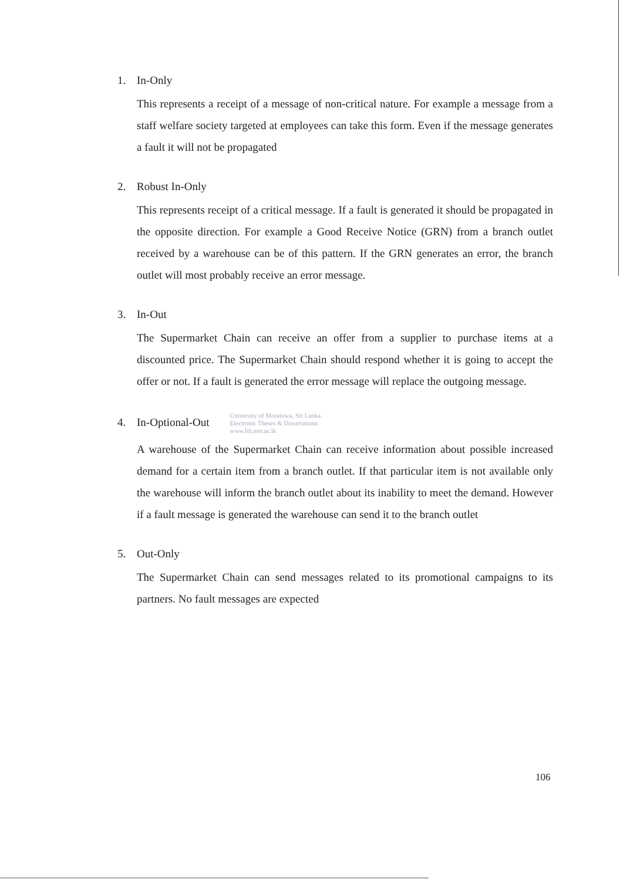1. In-Only
This represents a receipt of a message of non-critical nature. For example a message from a staff welfare society targeted at employees can take this form. Even if the message generates a fault it will not be propagated
2. Robust In-Only
This represents receipt of a critical message. If a fault is generated it should be propagated in the opposite direction. For example a Good Receive Notice (GRN) from a branch outlet received by a warehouse can be of this pattern. If the GRN generates an error, the branch outlet will most probably receive an error message.
3. In-Out
The Supermarket Chain can receive an offer from a supplier to purchase items at a discounted price. The Supermarket Chain should respond whether it is going to accept the offer or not. If a fault is generated the error message will replace the outgoing message.
4. In-Optional-Out University of Moratuwa, Sri Lanka.
Electronic Theses & Dissertations
www.lib.mrt.ac.lk
A warehouse of the Supermarket Chain can receive information about possible increased demand for a certain item from a branch outlet. If that particular item is not available only the warehouse will inform the branch outlet about its inability to meet the demand. However if a fault message is generated the warehouse can send it to the branch outlet
5. Out-Only
The Supermarket Chain can send messages related to its promotional campaigns to its partners. No fault messages are expected
106